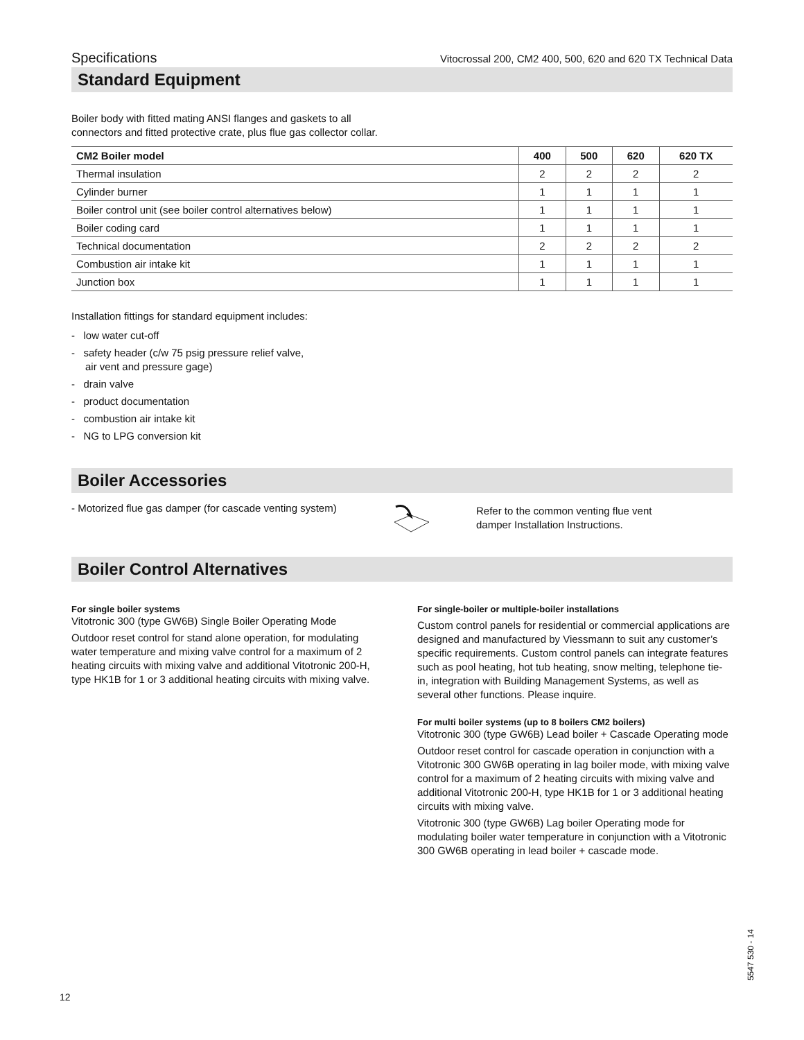Specifications Vitocrossal 200, CM2 400, 500, 620 and 620 TX Technical Data
Standard Equipment
Boiler body with fitted mating ANSI flanges and gaskets to all connectors and fitted protective crate, plus flue gas collector collar.
| CM2 Boiler model | 400 | 500 | 620 | 620 TX |
| --- | --- | --- | --- | --- |
| Thermal insulation | 2 | 2 | 2 | 2 |
| Cylinder burner | 1 | 1 | 1 | 1 |
| Boiler control unit (see boiler control alternatives below) | 1 | 1 | 1 | 1 |
| Boiler coding card | 1 | 1 | 1 | 1 |
| Technical documentation | 2 | 2 | 2 | 2 |
| Combustion air intake kit | 1 | 1 | 1 | 1 |
| Junction box | 1 | 1 | 1 | 1 |
Installation fittings for standard equipment includes:
- low water cut-off
- safety header (c/w 75 psig pressure relief valve,
air vent and pressure gage)
- drain valve
- product documentation
- combustion air intake kit
- NG to LPG conversion kit
Boiler Accessories
- Motorized flue gas damper (for cascade venting system)
Refer to the common venting flue vent
damper Installation Instructions.
Boiler Control Alternatives
For single boiler systems
Vitotronic 300 (type GW6B) Single Boiler Operating Mode
Outdoor reset control for stand alone operation, for modulating water temperature and mixing valve control for a maximum of 2 heating circuits with mixing valve and additional Vitotronic 200-H, type HK1B for 1 or 3 additional heating circuits with mixing valve.
For single-boiler or multiple-boiler installations
Custom control panels for residential or commercial applications are designed and manufactured by Viessmann to suit any customer’s specific requirements. Custom control panels can integrate features such as pool heating, hot tub heating, snow melting, telephone tie-in, integration with Building Management Systems, as well as several other functions. Please inquire.
For multi boiler systems (up to 8 boilers CM2 boilers)
Vitotronic 300 (type GW6B) Lead boiler + Cascade Operating mode
Outdoor reset control for cascade operation in conjunction with a Vitotronic 300 GW6B operating in lag boiler mode, with mixing valve control for a maximum of 2 heating circuits with mixing valve and additional Vitotronic 200-H, type HK1B for 1 or 3 additional heating circuits with mixing valve.
Vitotronic 300 (type GW6B) Lag boiler Operating mode for modulating boiler water temperature in conjunction with a Vitotronic 300 GW6B operating in lead boiler + cascade mode.
5547 530 - 14
12